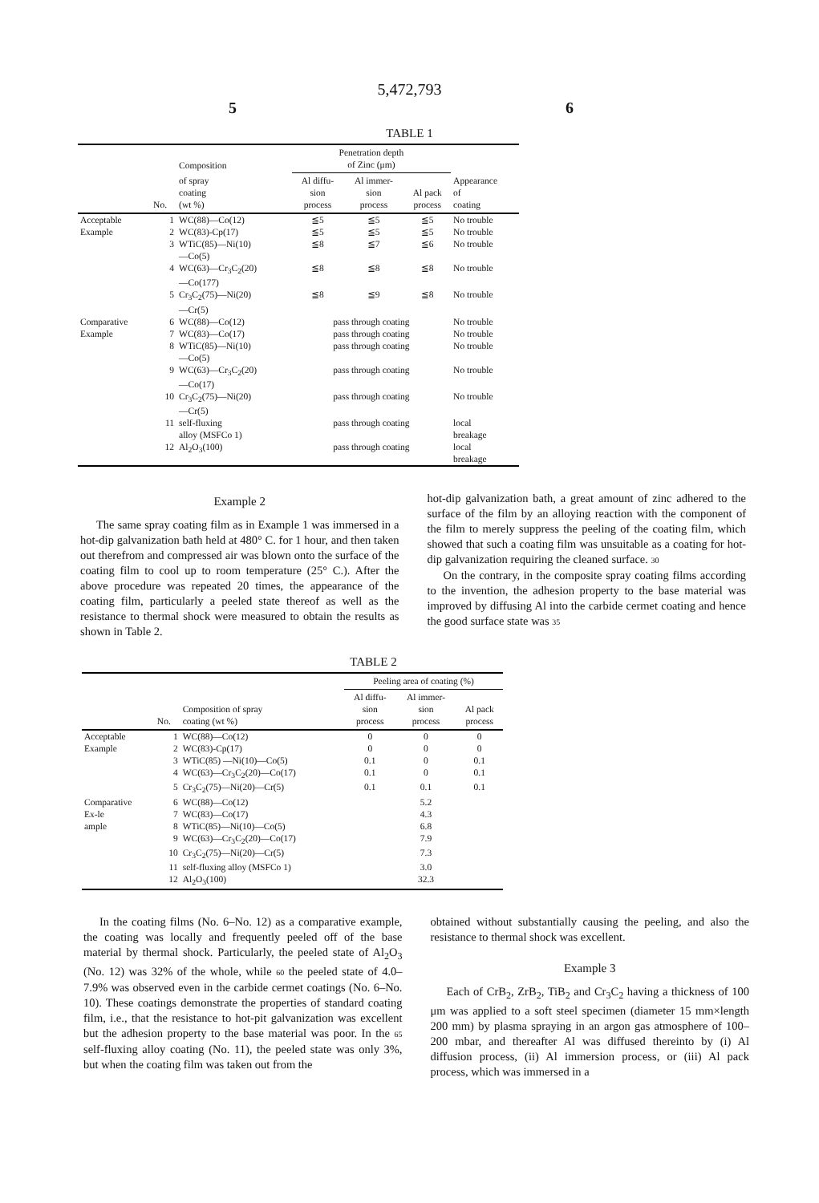5,472,793
5 6
TABLE 1
| | | Composition | Penetration depth of Zinc (μm) | | | |
| --- | --- | --- | --- | --- | --- | --- |
| | No. | of spray coating (wt %) | Al diffu- sion process | Al immer- sion process | Al pack process | Appearance of coating |
| Acceptable | 1 | WC(88)—Co(12) | ≦5 | ≦5 | ≦5 | No trouble |
| Example | 2 | WC(83)-Cp(17) | ≦5 | ≦5 | ≦5 | No trouble |
| | 3 | WTiC(85)—Ni(10) —Co(5) | ≦8 | ≦7 | ≦6 | No trouble |
| | 4 | WC(63)—Cr<sub>3</sub>C<sub>2</sub>(20) —Co(177) | ≦8 | ≦8 | ≦8 | No trouble |
| | 5 | Cr<sub>3</sub>C<sub>2</sub>(75)—Ni(20) —Cr(5) | ≦8 | ≦9 | ≦8 | No trouble |
| Comparative | 6 | WC(88)—Co(12) | pass through coating | | | No trouble |
| Example | 7 | WC(83)—Co(17) | pass through coating | | | No trouble |
| | 8 | WTiC(85)—Ni(10) —Co(5) | pass through coating | | | No trouble |
| | 9 | WC(63)—Cr<sub>3</sub>C<sub>2</sub>(20) —Co(17) | pass through coating | | | No trouble |
| | 10 | Cr<sub>3</sub>C<sub>2</sub>(75)—Ni(20) —Cr(5) | pass through coating | | | No trouble |
| | 11 | self-fluxing alloy (MSFCo 1) | pass through coating | | | local breakage |
| | 12 | Al<sub>2</sub>O<sub>3</sub>(100) | pass through coating | | | local breakage |
Example 2
The same spray coating film as in Example 1 was immersed in a hot-dip galvanization bath held at 480° C. for 1 hour, and then taken out therefrom and compressed air was blown onto the surface of the coating film to cool up to room temperature (25° C.). After the above procedure was repeated 20 times, the appearance of the coating film, particularly a peeled state thereof as well as the resistance to thermal shock were measured to obtain the results as shown in Table 2.
hot-dip galvanization bath, a great amount of zinc adhered to the surface of the film by an alloying reaction with the component of the film to merely suppress the peeling of the coating film, which showed that such a coating film was unsuitable as a coating for hot-dip galvanization requiring the cleaned surface. 30
On the contrary, in the composite spray coating films according to the invention, the adhesion property to the base material was improved by diffusing Al into the carbide cermet coating and hence the good surface state was 35
TABLE 2
| | | | Peeling area of coating (%) | | |
| --- | --- | --- | --- | --- | --- |
| | No. | Composition of spray coating (wt %) | Al diffu- sion process | Al immer- sion process | Al pack process |
| Acceptable | 1 | WC(88)—Co(12) | 0 | 0 | 0 |
| Example | 2 | WC(83)-Cp(17) | 0 | 0 | 0 |
| | 3 | WTiC(85) —Ni(10)—Co(5) | 0.1 | 0 | 0.1 |
| | 4 | WC(63)—Cr<sub>3</sub>C<sub>2</sub>(20)—Co(17) | 0.1 | 0 | 0.1 |
| | 5 | Cr<sub>3</sub>C<sub>2</sub>(75)—Ni(20)—Cr(5) | 0.1 | 0.1 | 0.1 |
| Comparative | 6 | WC(88)—Co(12) | | 5.2 | |
| Ex-le | 7 | WC(83)—Co(17) | | 4.3 | |
| ample | 8 | WTiC(85)—Ni(10)—Co(5) | | 6.8 | |
| | 9 | WC(63)—Cr<sub>3</sub>C<sub>2</sub>(20)—Co(17) | | 7.9 | |
| | 10 | Cr<sub>3</sub>C<sub>2</sub>(75)—Ni(20)—Cr(5) | | 7.3 | |
| | 11 | self-fluxing alloy (MSFCo 1) | | 3.0 | |
| | 12 | Al<sub>2</sub>O<sub>3</sub>(100) | | 32.3 | |
In the coating films (No. 6–No. 12) as a comparative example, the coating was locally and frequently peeled off of the base material by thermal shock. Particularly, the peeled state of Al<sub>2</sub>O<sub>3</sub> (No. 12) was 32% of the whole, while 60 the peeled state of 4.0–7.9% was observed even in the carbide cermet coatings (No. 6–No. 10). These coatings demonstrate the properties of standard coating film, i.e., that the resistance to hot-pit galvanization was excellent but the adhesion property to the base material was poor. In the 65 self-fluxing alloy coating (No. 11), the peeled state was only 3%, but when the coating film was taken out from the
obtained without substantially causing the peeling, and also the resistance to thermal shock was excellent.
Example 3
Each of CrB<sub>2</sub>, ZrB<sub>2</sub>, TiB<sub>2</sub> and Cr<sub>3</sub>C<sub>2</sub> having a thickness of 100 μm was applied to a soft steel specimen (diameter 15 mm×length 200 mm) by plasma spraying in an argon gas atmosphere of 100–200 mbar, and thereafter Al was diffused thereinto by (i) Al diffusion process, (ii) Al immersion process, or (iii) Al pack process, which was immersed in a